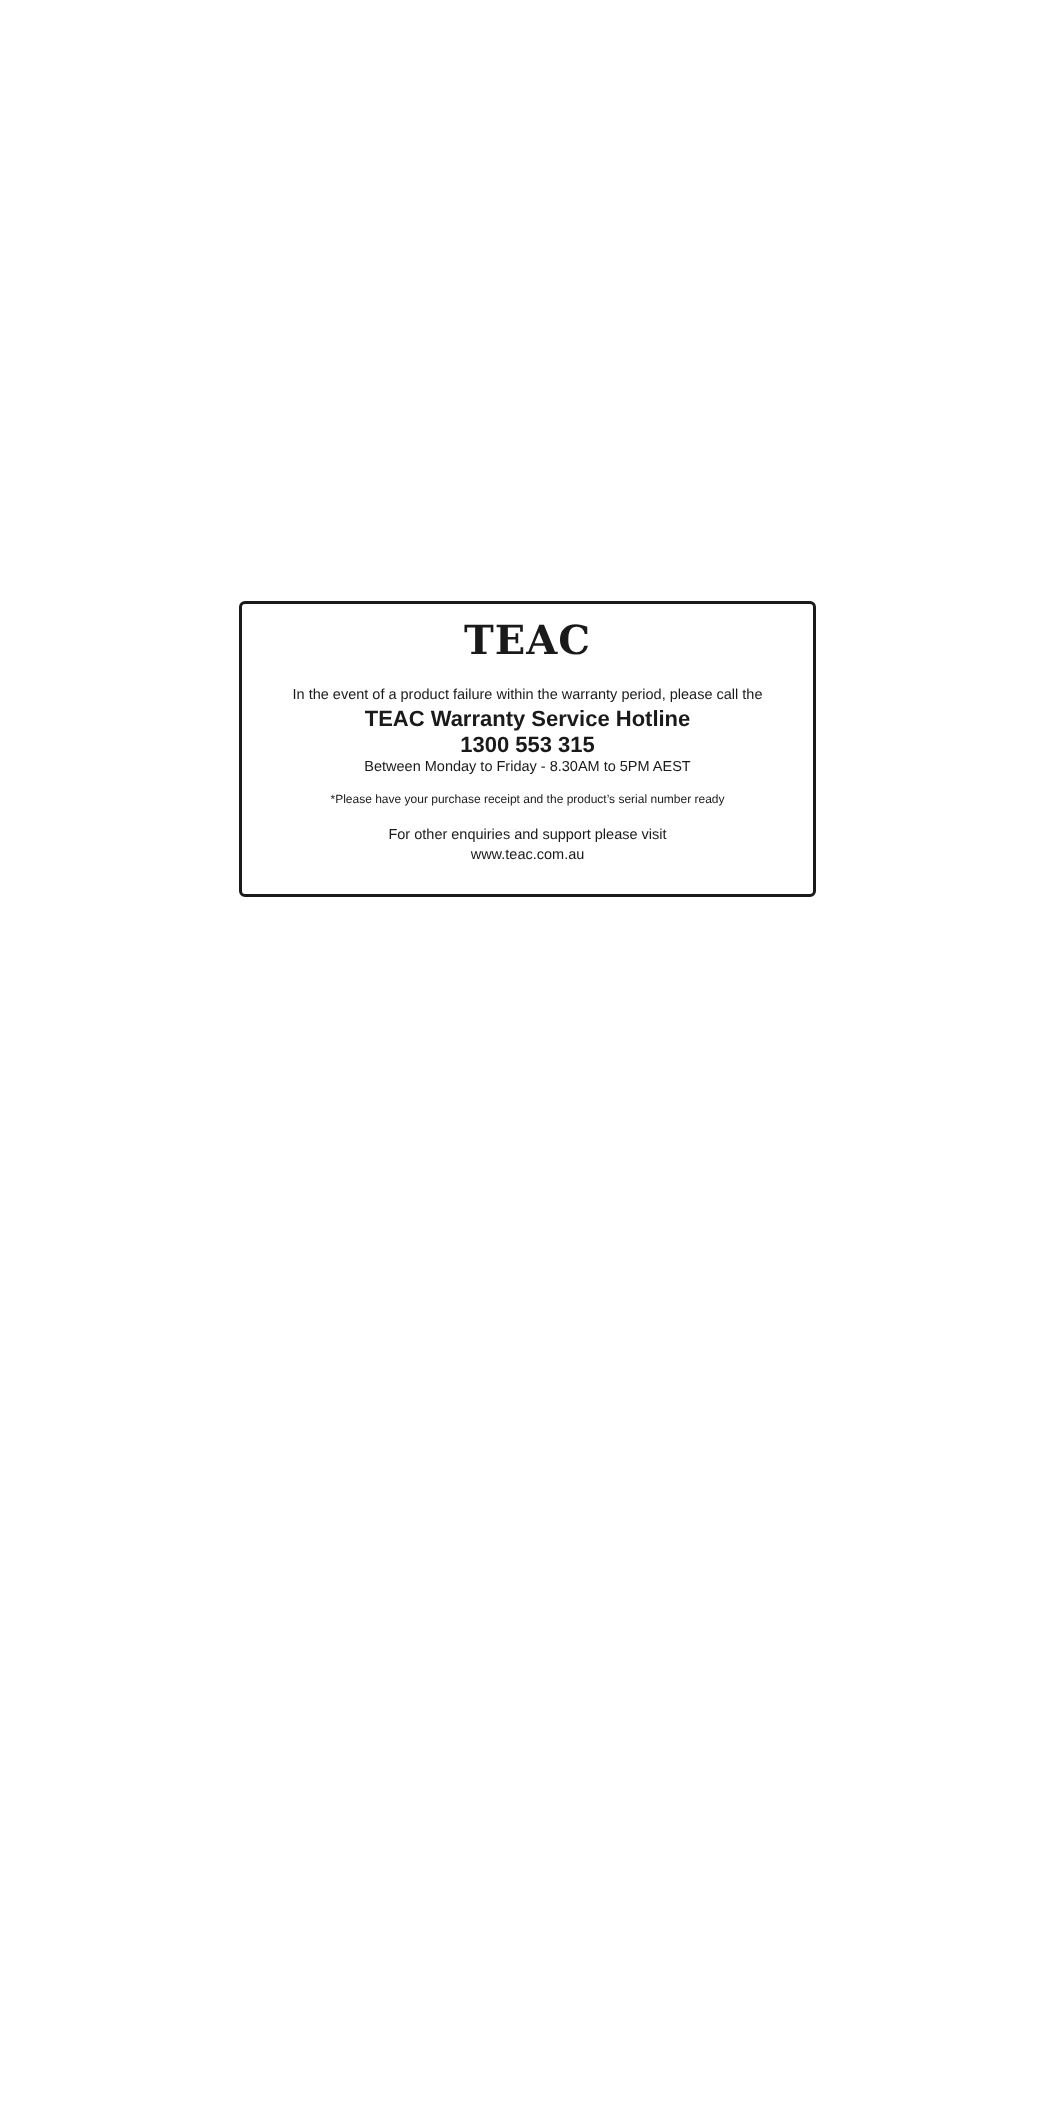TEAC
In the event of a product failure within the warranty period, please call the
TEAC Warranty Service Hotline
1300 553 315
Between Monday to Friday - 8.30AM to 5PM AEST
*Please have your purchase receipt and the product’s serial number ready
For other enquiries and support please visit
www.teac.com.au